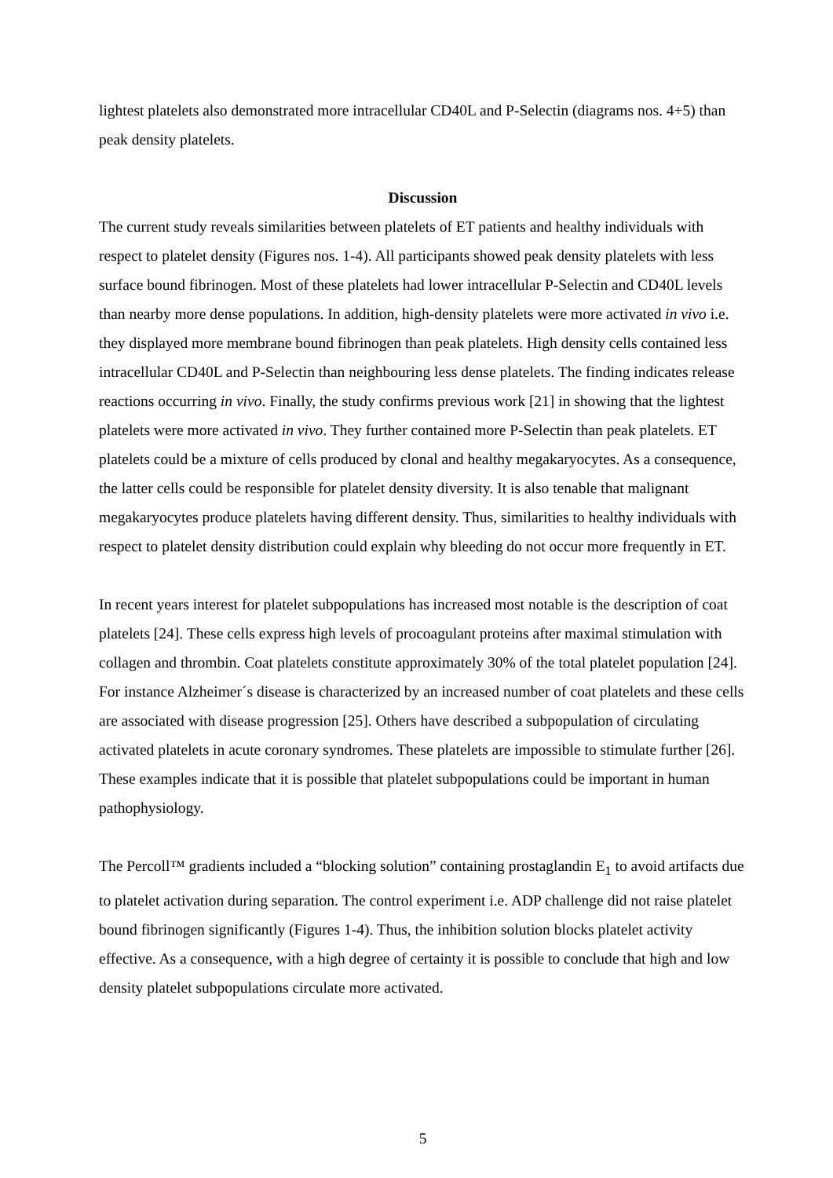lightest platelets also demonstrated more intracellular CD40L and P-Selectin (diagrams nos. 4+5) than peak density platelets.
Discussion
The current study reveals similarities between platelets of ET patients and healthy individuals with respect to platelet density (Figures nos. 1-4). All participants showed peak density platelets with less surface bound fibrinogen. Most of these platelets had lower intracellular P-Selectin and CD40L levels than nearby more dense populations. In addition, high-density platelets were more activated in vivo i.e. they displayed more membrane bound fibrinogen than peak platelets. High density cells contained less intracellular CD40L and P-Selectin than neighbouring less dense platelets. The finding indicates release reactions occurring in vivo. Finally, the study confirms previous work [21] in showing that the lightest platelets were more activated in vivo. They further contained more P-Selectin than peak platelets. ET platelets could be a mixture of cells produced by clonal and healthy megakaryocytes. As a consequence, the latter cells could be responsible for platelet density diversity. It is also tenable that malignant megakaryocytes produce platelets having different density. Thus, similarities to healthy individuals with respect to platelet density distribution could explain why bleeding do not occur more frequently in ET.
In recent years interest for platelet subpopulations has increased most notable is the description of coat platelets [24]. These cells express high levels of procoagulant proteins after maximal stimulation with collagen and thrombin. Coat platelets constitute approximately 30% of the total platelet population [24]. For instance Alzheimer´s disease is characterized by an increased number of coat platelets and these cells are associated with disease progression [25]. Others have described a subpopulation of circulating activated platelets in acute coronary syndromes. These platelets are impossible to stimulate further [26]. These examples indicate that it is possible that platelet subpopulations could be important in human pathophysiology.
The Percoll™ gradients included a “blocking solution” containing prostaglandin E<sub>1</sub> to avoid artifacts due to platelet activation during separation. The control experiment i.e. ADP challenge did not raise platelet bound fibrinogen significantly (Figures 1-4). Thus, the inhibition solution blocks platelet activity effective. As a consequence, with a high degree of certainty it is possible to conclude that high and low density platelet subpopulations circulate more activated.
5